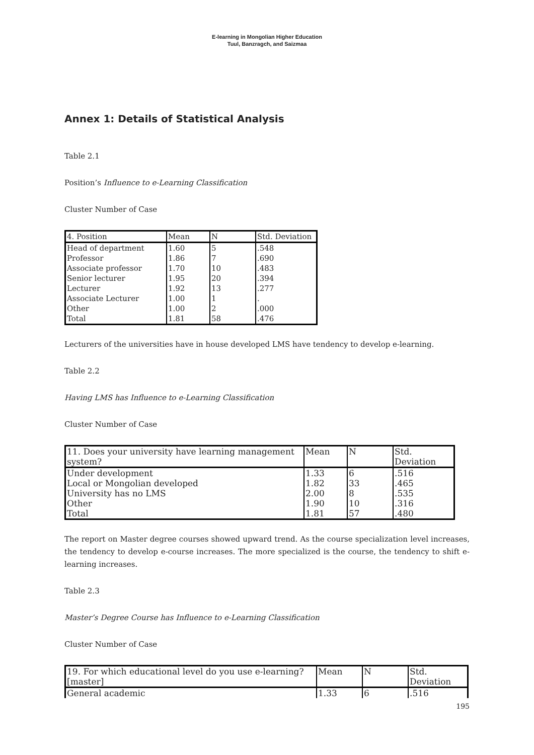E-learning in Mongolian Higher Education
Tuul, Banzragch, and Saizmaa
Annex 1: Details of Statistical Analysis
Table 2.1
Position’s Influence to e-Learning Classification
Cluster Number of Case
| 4. Position | Mean | N | Std. Deviation |
| --- | --- | --- | --- |
| Head of department | 1.60 | 5 | .548 |
| Professor | 1.86 | 7 | .690 |
| Associate professor | 1.70 | 10 | .483 |
| Senior lecturer | 1.95 | 20 | .394 |
| Lecturer | 1.92 | 13 | .277 |
| Associate Lecturer | 1.00 | 1 | . |
| Other | 1.00 | 2 | .000 |
| Total | 1.81 | 58 | .476 |
Lecturers of the universities have in house developed LMS have tendency to develop e-learning.
Table 2.2
Having LMS has Influence to e-Learning Classification
Cluster Number of Case
| 11. Does your university have learning management system? | Mean | N | Std. Deviation |
| --- | --- | --- | --- |
| Under development | 1.33 | 6 | .516 |
| Local or Mongolian developed | 1.82 | 33 | .465 |
| University has no LMS | 2.00 | 8 | .535 |
| Other | 1.90 | 10 | .316 |
| Total | 1.81 | 57 | .480 |
The report on Master degree courses showed upward trend. As the course specialization level increases, the tendency to develop e-course increases. The more specialized is the course, the tendency to shift e-learning increases.
Table 2.3
Master’s Degree Course has Influence to e-Learning Classification
Cluster Number of Case
| 19. For which educational level do you use e-learning? [master] | Mean | N | Std. Deviation |
| --- | --- | --- | --- |
| General academic | 1.33 | 6 | .516 |
195